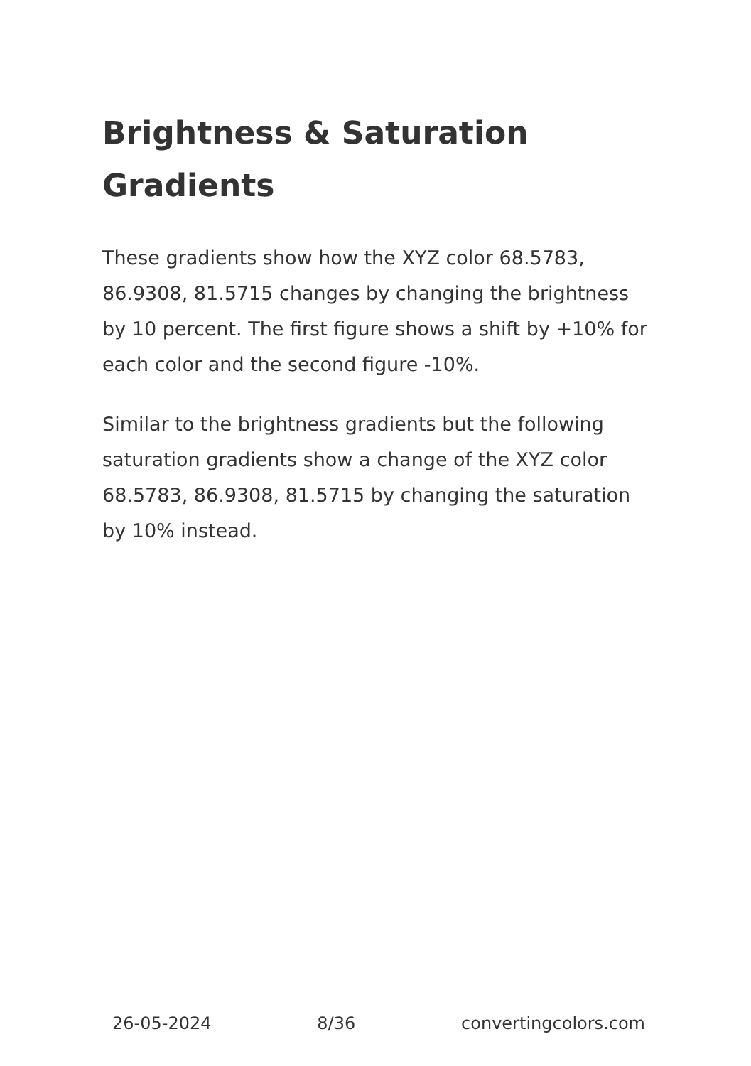Brightness & Saturation Gradients
These gradients show how the XYZ color 68.5783, 86.9308, 81.5715 changes by changing the brightness by 10 percent. The first figure shows a shift by +10% for each color and the second figure -10%.
Similar to the brightness gradients but the following saturation gradients show a change of the XYZ color 68.5783, 86.9308, 81.5715 by changing the saturation by 10% instead.
26-05-2024 8/36 convertingcolors.com